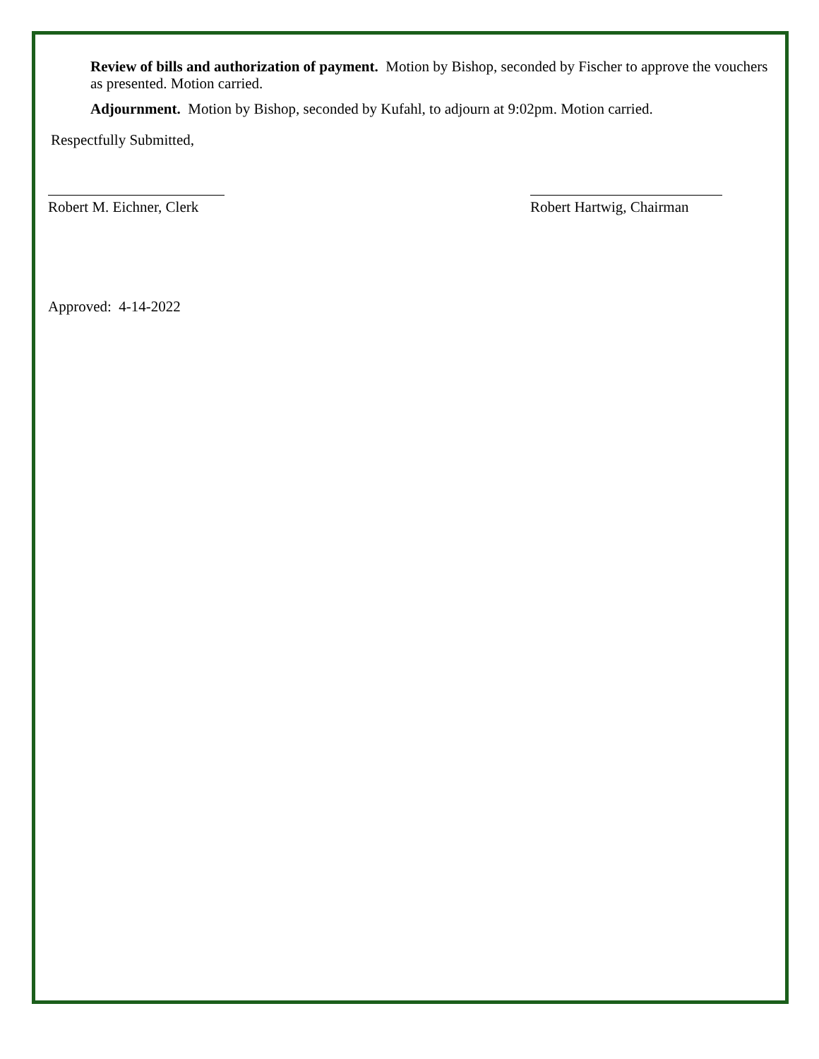Review of bills and authorization of payment. Motion by Bishop, seconded by Fischer to approve the vouchers as presented. Motion carried.
Adjournment. Motion by Bishop, seconded by Kufahl, to adjourn at 9:02pm. Motion carried.
Respectfully Submitted,
Robert M. Eichner, Clerk
Robert Hartwig, Chairman
Approved: 4-14-2022